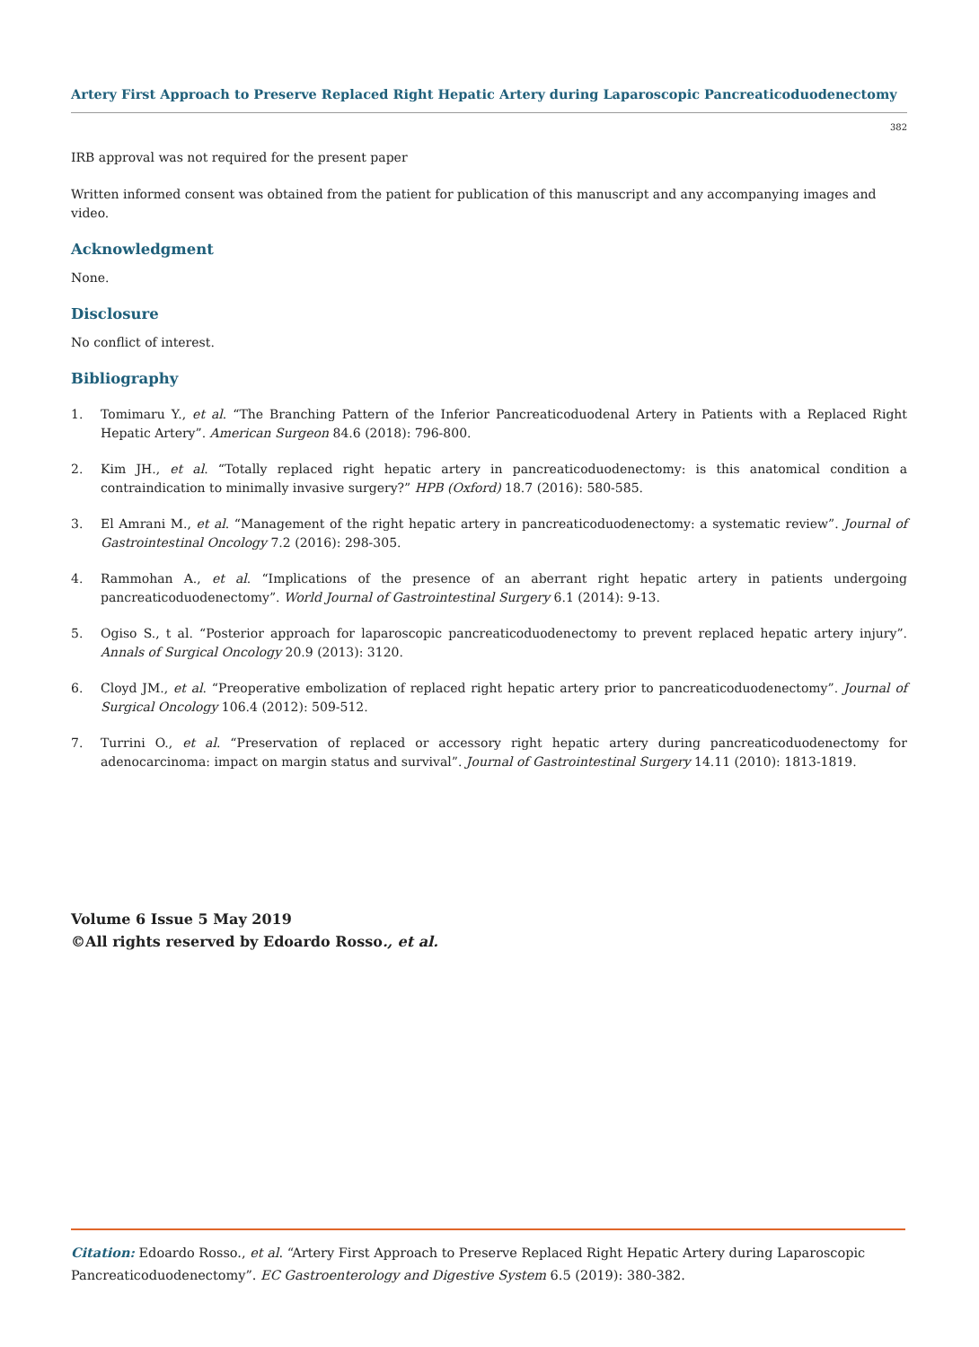Artery First Approach to Preserve Replaced Right Hepatic Artery during Laparoscopic Pancreaticoduodenectomy
382
IRB approval was not required for the present paper
Written informed consent was obtained from the patient for publication of this manuscript and any accompanying images and video.
Acknowledgment
None.
Disclosure
No conflict of interest.
Bibliography
1. Tomimaru Y., et al. “The Branching Pattern of the Inferior Pancreaticoduodenal Artery in Patients with a Replaced Right Hepatic Artery”. American Surgeon 84.6 (2018): 796-800.
2. Kim JH., et al. “Totally replaced right hepatic artery in pancreaticoduodenectomy: is this anatomical condition a contraindication to minimally invasive surgery?” HPB (Oxford) 18.7 (2016): 580-585.
3. El Amrani M., et al. “Management of the right hepatic artery in pancreaticoduodenectomy: a systematic review”. Journal of Gastrointestinal Oncology 7.2 (2016): 298-305.
4. Rammohan A., et al. “Implications of the presence of an aberrant right hepatic artery in patients undergoing pancreaticoduodenectomy”. World Journal of Gastrointestinal Surgery 6.1 (2014): 9-13.
5. Ogiso S., t al. “Posterior approach for laparoscopic pancreaticoduodenectomy to prevent replaced hepatic artery injury”. Annals of Surgical Oncology 20.9 (2013): 3120.
6. Cloyd JM., et al. “Preoperative embolization of replaced right hepatic artery prior to pancreaticoduodenectomy”. Journal of Surgical Oncology 106.4 (2012): 509-512.
7. Turrini O., et al. “Preservation of replaced or accessory right hepatic artery during pancreaticoduodenectomy for adenocarcinoma: impact on margin status and survival”. Journal of Gastrointestinal Surgery 14.11 (2010): 1813-1819.
Volume 6 Issue 5 May 2019
©All rights reserved by Edoardo Rosso., et al.
Citation: Edoardo Rosso., et al. “Artery First Approach to Preserve Replaced Right Hepatic Artery during Laparoscopic Pancreaticoduodenectomy”. EC Gastroenterology and Digestive System 6.5 (2019): 380-382.